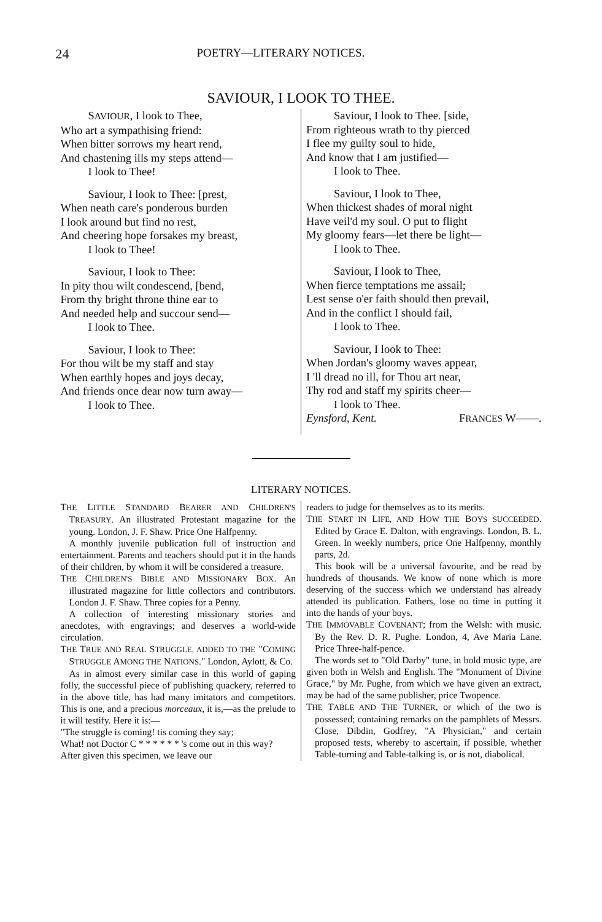24 POETRY—LITERARY NOTICES.
SAVIOUR, I LOOK TO THEE.
SAVIOUR, I look to Thee,
Who art a sympathising friend:
When bitter sorrows my heart rend,
And chastening ills my steps attend—
I look to Thee!
Saviour, I look to Thee: [prest,
When neath care's ponderous burden
I look around but find no rest,
And cheering hope forsakes my breast,
I look to Thee!
Saviour, I look to Thee:
In pity thou wilt condescend, [bend,
From thy bright throne thine ear to
And needed help and succour send—
I look to Thee.
Saviour, I look to Thee:
For thou wilt be my staff and stay
When earthly hopes and joys decay,
And friends once dear now turn away—
I look to Thee.
Saviour, I look to Thee. [side,
From righteous wrath to thy pierced
I flee my guilty soul to hide,
And know that I am justified—
I look to Thee.
Saviour, I look to Thee,
When thickest shades of moral night
Have veil'd my soul. O put to flight
My gloomy fears—let there be light—
I look to Thee.
Saviour, I look to Thee,
When fierce temptations me assail;
Lest sense o'er faith should then prevail,
And in the conflict I should fail,
I look to Thee.
Saviour, I look to Thee:
When Jordan's gloomy waves appear,
I 'll dread no ill, for Thou art near,
Thy rod and staff my spirits cheer—
I look to Thee.
Eynsford, Kent. FRANCES W——.
LITERARY NOTICES.
THE LITTLE STANDARD BEARER AND CHILDREN'S TREASURY. An illustrated Protestant magazine for the young. London, J. F. Shaw. Price One Halfpenny.
A monthly juvenile publication full of instruction and entertainment. Parents and teachers should put it in the hands of their children, by whom it will be considered a treasure.
THE CHILDREN'S BIBLE AND MISSIONARY BOX. An illustrated magazine for little collectors and contributors. London J. F. Shaw. Three copies for a Penny.
A collection of interesting missionary stories and anecdotes, with engravings; and deserves a world-wide circulation.
THE TRUE AND REAL STRUGGLE, ADDED TO THE "COMING STRUGGLE AMONG THE NATIONS." London, Aylott, & Co.
As in almost every similar case in this world of gaping folly, the successful piece of publishing quackery, referred to in the above title, has had many imitators and competitors. This is one, and a precious morceaux, it is,—as the prelude to it will testify. Here it is:—
"The struggle is coming! tis coming they say;
What! not Doctor C * * * * * * 's come out in this way?
After given this specimen, we leave our
readers to judge for themselves as to its merits.
THE START IN LIFE, AND HOW THE BOYS SUCCEEDED. Edited by Grace E. Dalton, with engravings. London, B. L. Green. In weekly numbers, price One Halfpenny, monthly parts, 2d.
This book will be a universal favourite, and be read by hundreds of thousands. We know of none which is more deserving of the success which we understand has already attended its publication. Fathers, lose no time in putting it into the hands of your boys.
THE IMMOVABLE COVENANT; from the Welsh: with music. By the Rev. D. R. Pughe. London, 4, Ave Maria Lane. Price Three-half-pence.
The words set to "Old Darby" tune, in bold music type, are given both in Welsh and English. The "Monument of Divine Grace," by Mr. Pughe, from which we have given an extract, may be had of the same publisher, price Twopence.
THE TABLE AND THE TURNER, or which of the two is possessed; containing remarks on the pamphlets of Messrs. Close, Dibdin, Godfrey, "A Physician," and certain proposed tests, whereby to ascertain, if possible, whether Table-turning and Table-talking is, or is not, diabolical.